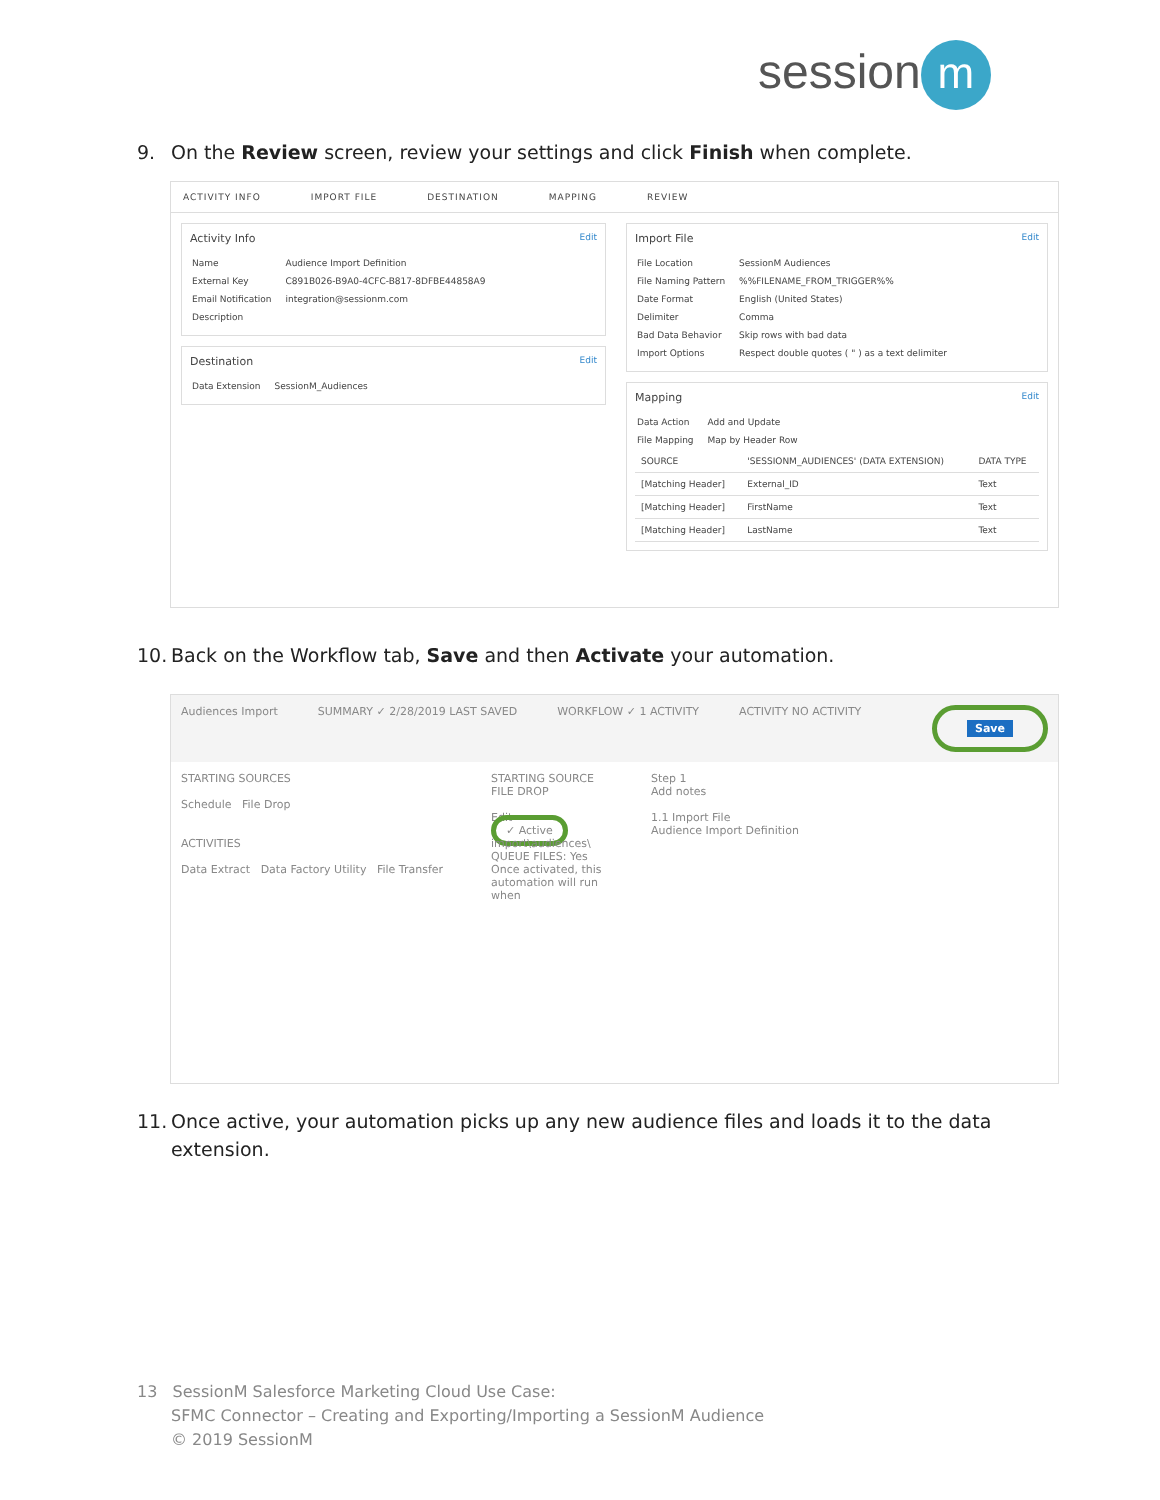session m
9. On the Review screen, review your settings and click Finish when complete.
ACTIVITY INFO IMPORT FILE DESTINATION MAPPING REVIEW
Activity Info Edit
| Name | Audience Import Definition |
| External Key | C891B026-B9A0-4CFC-B817-8DFBE44858A9 |
| Email Notification | integration@sessionm.com |
| Description | |
Destination Edit
| Data Extension | SessionM_Audiences |
Import File Edit
| File Location | SessionM Audiences |
| File Naming Pattern | %%FILENAME_FROM_TRIGGER%% |
| Date Format | English (United States) |
| Delimiter | Comma |
| Bad Data Behavior | Skip rows with bad data |
| Import Options | Respect double quotes ( " ) as a text delimiter |
Mapping Edit
| Data Action | Add and Update |
| File Mapping | Map by Header Row |
| SOURCE | 'SESSIONM_AUDIENCES' (DATA EXTENSION) | DATA TYPE |
| --- | --- | --- |
| [Matching Header] | External_ID | Text |
| [Matching Header] | FirstName | Text |
| [Matching Header] | LastName | Text |
10. Back on the Workflow tab, Save and then Activate your automation.
Audiences Import SUMMARY ✓ 2/28/2019 LAST SAVED WORKFLOW ✓ 1 ACTIVITY ACTIVITY NO ACTIVITY Save
STARTING SOURCES
Schedule File Drop
ACTIVITIES
Data Extract Data Factory Utility File Transfer
STARTING SOURCE
FILE DROP
Edit
✓ Active
import\audiences\
QUEUE FILES: Yes
Once activated, this automation will run when
Step 1
Add notes
1.1 Import File
Audience Import Definition
11. Once active, your automation picks up any new audience files and loads it to the data
extension.
13 SessionM Salesforce Marketing Cloud Use Case:
SFMC Connector – Creating and Exporting/Importing a SessionM Audience
© 2019 SessionM